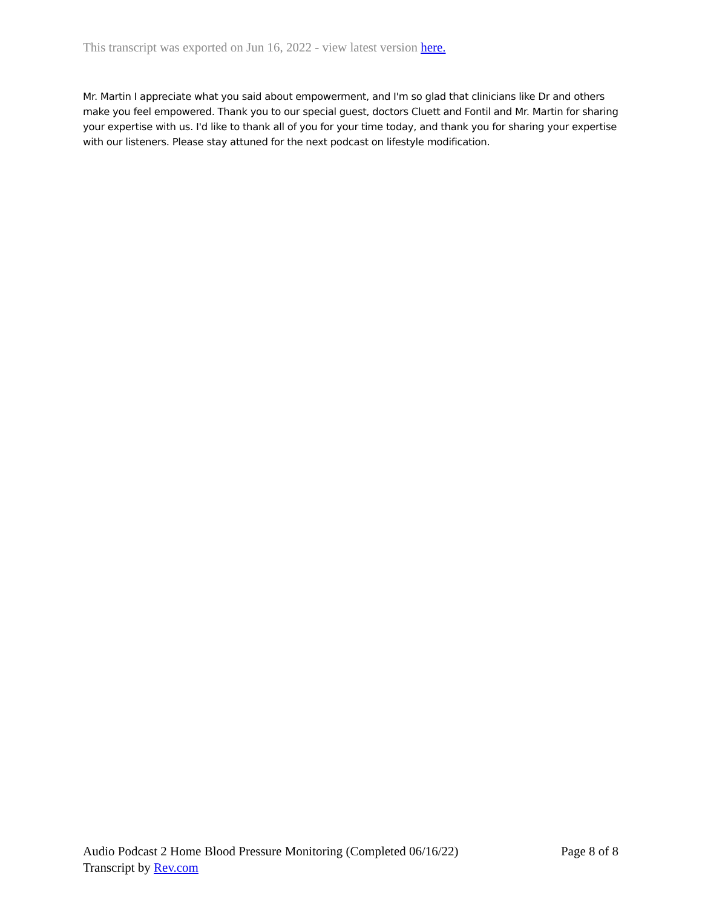This transcript was exported on Jun 16, 2022 - view latest version here.
Mr. Martin I appreciate what you said about empowerment, and I'm so glad that clinicians like Dr and others make you feel empowered. Thank you to our special guest, doctors Cluett and Fontil and Mr. Martin for sharing your expertise with us. I'd like to thank all of you for your time today, and thank you for sharing your expertise with our listeners. Please stay attuned for the next podcast on lifestyle modification.
Audio Podcast 2 Home Blood Pressure Monitoring (Completed 06/16/22) Page 8 of 8
Transcript by Rev.com